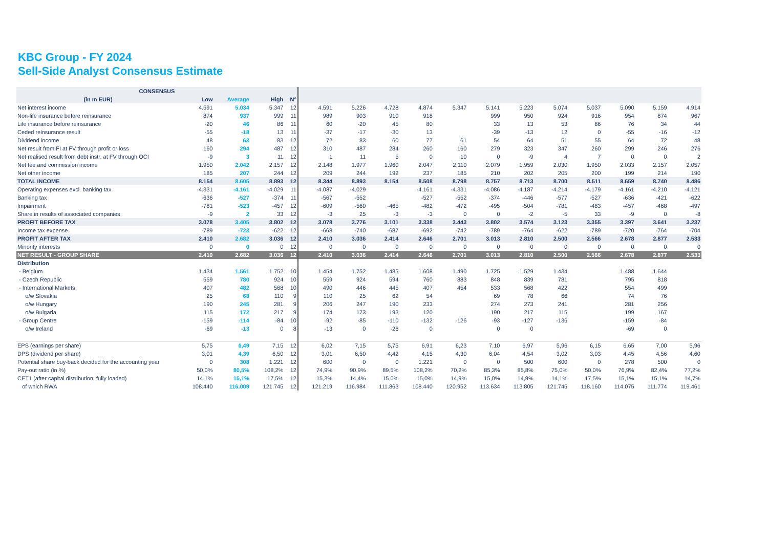KBC Group - FY 2024
Sell-Side Analyst Consensus Estimate
| CONSENSUS | | | | | | | | | | | | | | | | |
| --- | --- | --- | --- | --- | --- | --- | --- | --- | --- | --- | --- | --- | --- | --- | --- | --- |
| (in m EUR) | Low | Average | High | N° | | | | | | | | | | | | |
| Net interest income | 4.591 | 5.034 | 5.347 | 12 | 4.591 | 5.226 | 4.728 | 4.874 | 5.347 | 5.141 | 5.223 | 5.074 | 5.037 | 5.090 | 5.159 | 4.914 |
| Non-life insurance before reinsurance | 874 | 937 | 999 | 11 | 989 | 903 | 910 | 918 | | 999 | 950 | 924 | 916 | 954 | 874 | 967 |
| Life insurance before reinsurance | -20 | 46 | 86 | 11 | 60 | -20 | 45 | 80 | | 33 | 13 | 53 | 86 | 76 | 34 | 44 |
| Ceded reinsurance result | -55 | -18 | 13 | 11 | -37 | -17 | -30 | 13 | | -39 | -13 | 12 | 0 | -55 | -16 | -12 |
| Dividend income | 48 | 63 | 83 | 12 | 72 | 83 | 60 | 77 | 61 | 54 | 64 | 51 | 55 | 64 | 72 | 48 |
| Net result from FI at FV through profit or loss | 160 | 294 | 487 | 12 | 310 | 487 | 284 | 260 | 160 | 279 | 323 | 347 | 260 | 299 | 246 | 276 |
| Net realised result from debt instr. at FV through OCI | -9 | 3 | 11 | 12 | 1 | 11 | 5 | 0 | 10 | 0 | -9 | 4 | 7 | 0 | 0 | 2 |
| Net fee and commission income | 1.950 | 2.042 | 2.157 | 12 | 2.148 | 1.977 | 1.960 | 2.047 | 2.110 | 2.079 | 1.959 | 2.030 | 1.950 | 2.033 | 2.157 | 2.057 |
| Net other income | 185 | 207 | 244 | 12 | 209 | 244 | 192 | 237 | 185 | 210 | 202 | 205 | 200 | 199 | 214 | 190 |
| TOTAL INCOME | 8.154 | 8.605 | 8.893 | 12 | 8.344 | 8.893 | 8.154 | 8.508 | 8.798 | 8.757 | 8.713 | 8.700 | 8.511 | 8.659 | 8.740 | 8.486 |
| Operating expenses excl. banking tax | -4.331 | -4.161 | -4.029 | 11 | -4.087 | -4.029 | | -4.161 | -4.331 | -4.086 | -4.187 | -4.214 | -4.179 | -4.161 | -4.210 | -4.121 |
| Banking tax | -636 | -527 | -374 | 11 | -567 | -552 | | -527 | -552 | -374 | -446 | -577 | -527 | -636 | -421 | -622 |
| Impairment | -781 | -523 | -457 | 12 | -609 | -560 | -465 | -482 | -472 | -495 | -504 | -781 | -483 | -457 | -468 | -497 |
| Share in results of associated companies | -9 | 2 | 33 | 12 | -3 | 25 | -3 | -3 | 0 | 0 | -2 | -5 | 33 | -9 | 0 | -8 |
| PROFIT BEFORE TAX | 3.078 | 3.405 | 3.802 | 12 | 3.078 | 3.776 | 3.101 | 3.338 | 3.443 | 3.802 | 3.574 | 3.123 | 3.355 | 3.397 | 3.641 | 3.237 |
| Income tax expense | -789 | -723 | -622 | 12 | -668 | -740 | -687 | -692 | -742 | -789 | -764 | -622 | -789 | -720 | -764 | -704 |
| PROFIT AFTER TAX | 2.410 | 2.682 | 3.036 | 12 | 2.410 | 3.036 | 2.414 | 2.646 | 2.701 | 3.013 | 2.810 | 2.500 | 2.566 | 2.678 | 2.877 | 2.533 |
| Minority interests | 0 | 0 | 0 | 12 | 0 | 0 | 0 | 0 | 0 | 0 | 0 | 0 | 0 | 0 | 0 | 0 |
| NET RESULT - GROUP SHARE | 2.410 | 2.682 | 3.036 | 12 | 2.410 | 3.036 | 2.414 | 2.646 | 2.701 | 3.013 | 2.810 | 2.500 | 2.566 | 2.678 | 2.877 | 2.533 |
| Distribution | | | | | | | | | | | | | | | | |
| - Belgium | 1.434 | 1.561 | 1.752 | 10 | 1.454 | 1.752 | 1.485 | 1.608 | 1.490 | 1.725 | 1.529 | 1.434 | | 1.488 | 1.644 | |
| - Czech Republic | 559 | 780 | 924 | 10 | 559 | 924 | 594 | 760 | 883 | 848 | 839 | 781 | | 795 | 818 | |
| - International Markets | 407 | 482 | 568 | 10 | 490 | 446 | 445 | 407 | 454 | 533 | 568 | 422 | | 554 | 499 | |
| o/w Slovakia | 25 | 68 | 110 | 9 | 110 | 25 | 62 | 54 | | 69 | 78 | 66 | | 74 | 76 | |
| o/w Hungary | 190 | 245 | 281 | 9 | 206 | 247 | 190 | 233 | | 274 | 273 | 241 | | 281 | 256 | |
| o/w Bulgaria | 115 | 172 | 217 | 9 | 174 | 173 | 193 | 120 | | 190 | 217 | 115 | | 199 | 167 | |
| - Group Centre | -159 | -114 | -84 | 10 | -92 | -85 | -110 | -132 | -126 | -93 | -127 | -136 | | -159 | -84 | |
| o/w Ireland | -69 | -13 | 0 | 8 | -13 | 0 | -26 | 0 | | 0 | 0 | | | -69 | 0 | |
| EPS (earnings per share) | 5,75 | 6,49 | 7,15 | 12 | 6,02 | 7,15 | 5,75 | 6,91 | 6,23 | 7,10 | 6,97 | 5,96 | 6,15 | 6,65 | 7,00 | 5,96 |
| DPS (dividend per share) | 3,01 | 4,39 | 6,50 | 12 | 3,01 | 6,50 | 4,42 | 4,15 | 4,30 | 6,04 | 4,54 | 3,02 | 3,03 | 4,45 | 4,56 | 4,60 |
| Potential share buy-back decided for the accounting year | 0 | 308 | 1.221 | 12 | 600 | 0 | 0 | 1.221 | 0 | 0 | 500 | 600 | 0 | 278 | 500 | 0 |
| Pay-out ratio (in %) | 50,0% | 80,5% | 108,2% | 12 | 74,9% | 90,9% | 89,5% | 108,2% | 70,2% | 85,3% | 85,8% | 75,0% | 50,0% | 76,9% | 82,4% | 77,2% |
| CET1 (after capital distribution, fully loaded) | 14,1% | 15,1% | 17,5% | 12 | 15,3% | 14,4% | 15,0% | 15,0% | 14,9% | 15,0% | 14,9% | 14,1% | 17,5% | 15,1% | 15,1% | 14,7% |
| of which RWA | 108.440 | 116.009 | 121.745 | 12 | 121.219 | 116.984 | 111.863 | 108.440 | 120.952 | 113.634 | 113.805 | 121.745 | 118.160 | 114.075 | 111.774 | 119.461 |